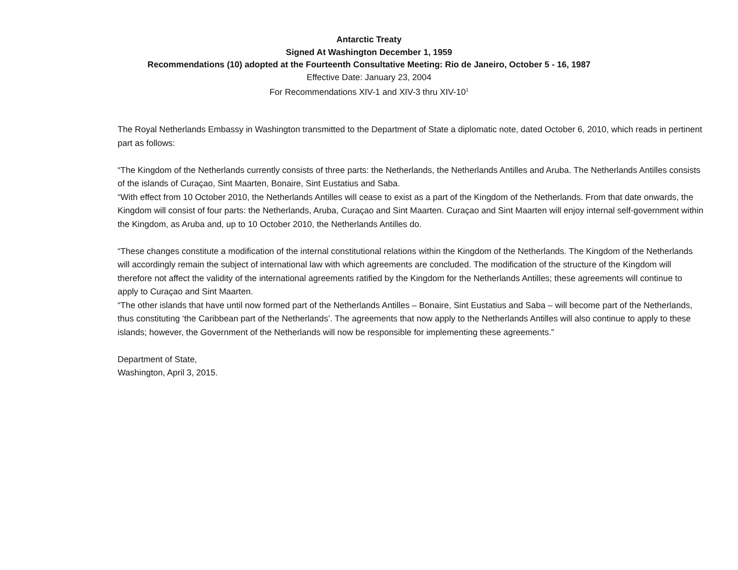Antarctic Treaty
Signed At Washington December 1, 1959
Recommendations (10) adopted at the Fourteenth Consultative Meeting: Rio de Janeiro, October 5 - 16, 1987
Effective Date: January 23, 2004
For Recommendations XIV-1 and XIV-3 thru XIV-10<sup>1</sup>
The Royal Netherlands Embassy in Washington transmitted to the Department of State a diplomatic note, dated October 6, 2010, which reads in pertinent part as follows:
“The Kingdom of the Netherlands currently consists of three parts: the Netherlands, the Netherlands Antilles and Aruba. The Netherlands Antilles consists of the islands of Curaçao, Sint Maarten, Bonaire, Sint Eustatius and Saba.
“With effect from 10 October 2010, the Netherlands Antilles will cease to exist as a part of the Kingdom of the Netherlands. From that date onwards, the Kingdom will consist of four parts: the Netherlands, Aruba, Curaçao and Sint Maarten. Curaçao and Sint Maarten will enjoy internal self-government within the Kingdom, as Aruba and, up to 10 October 2010, the Netherlands Antilles do.
“These changes constitute a modification of the internal constitutional relations within the Kingdom of the Netherlands. The Kingdom of the Netherlands will accordingly remain the subject of international law with which agreements are concluded. The modification of the structure of the Kingdom will therefore not affect the validity of the international agreements ratified by the Kingdom for the Netherlands Antilles; these agreements will continue to apply to Curaçao and Sint Maarten.
“The other islands that have until now formed part of the Netherlands Antilles – Bonaire, Sint Eustatius and Saba – will become part of the Netherlands, thus constituting ‘the Caribbean part of the Netherlands’. The agreements that now apply to the Netherlands Antilles will also continue to apply to these islands; however, the Government of the Netherlands will now be responsible for implementing these agreements.”
Department of State,
Washington, April 3, 2015.